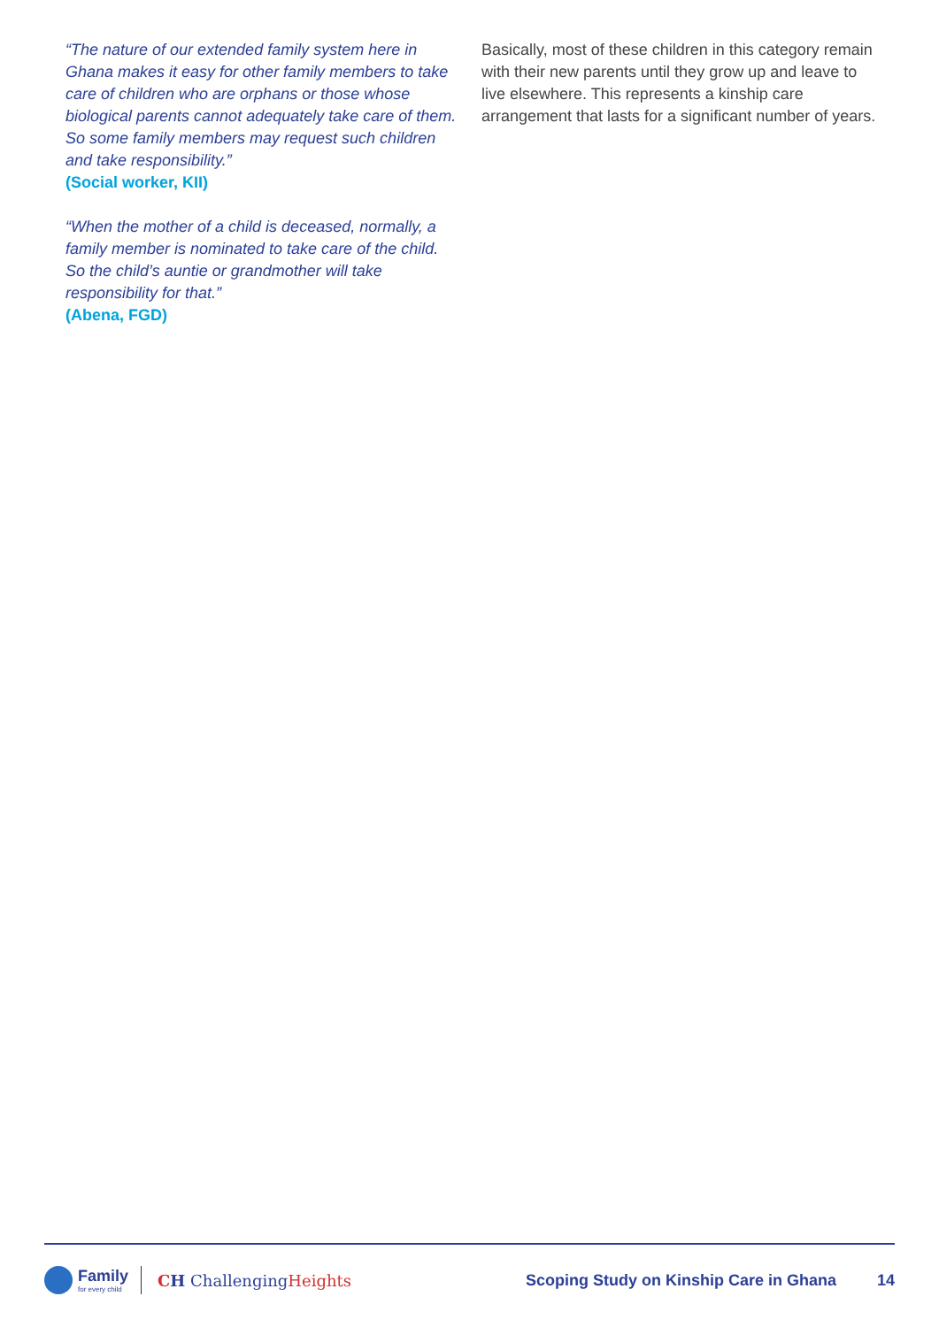“The nature of our extended family system here in Ghana makes it easy for other family members to take care of children who are orphans or those whose biological parents cannot adequately take care of them. So some family members may request such children and take responsibility.”
(Social worker, KII)
“When the mother of a child is deceased, normally, a family member is nominated to take care of the child. So the child’s auntie or grandmother will take responsibility for that.”
(Abena, FGD)
Basically, most of these children in this category remain with their new parents until they grow up and leave to live elsewhere. This represents a kinship care arrangement that lasts for a significant number of years.
Family
for every child
CH ChallengingHeights
Scoping Study on Kinship Care in Ghana
14